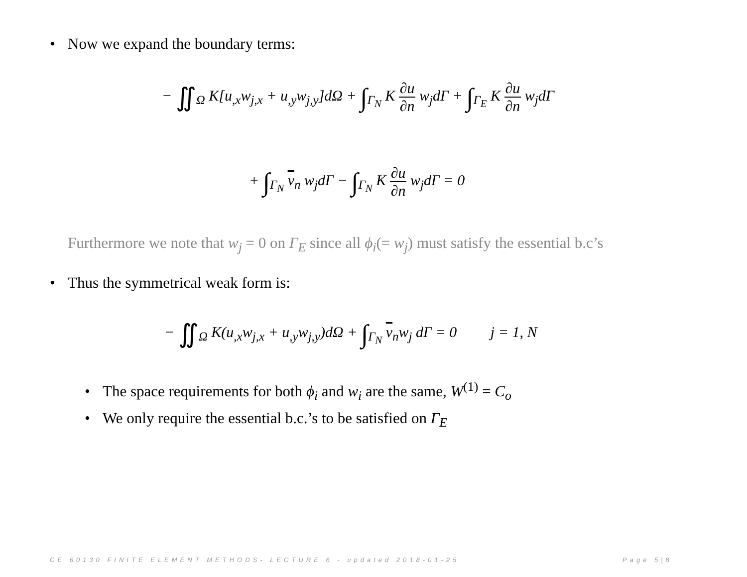• Now we expand the boundary terms:
− ∬<sub>Ω</sub> K[u<sub>,x</sub>w<sub>j,x</sub> + u<sub>,y</sub>w<sub>j,y</sub>]dΩ + ∫<sub>Γ<sub>N</sub></sub> K
∂u
∂n
w<sub>j</sub>dΓ + ∫<sub>Γ<sub>E</sub></sub> K
∂u
∂n
w<sub>j</sub>dΓ
+ ∫<sub>Γ<sub>N</sub></sub> v<sub>n</sub> w<sub>j</sub>dΓ − ∫<sub>Γ<sub>N</sub></sub> K
∂u
∂n
w<sub>j</sub>dΓ = 0
Furthermore we note that w<sub>j</sub> = 0 on Γ<sub>E</sub> since all ϕ<sub>i</sub>(= w<sub>j</sub>) must satisfy the essential b.c’s
• Thus the symmetrical weak form is:
− ∬<sub>Ω</sub> K(u<sub>,x</sub>w<sub>j,x</sub> + u<sub>,y</sub>w<sub>j,y</sub>)dΩ + ∫<sub>Γ<sub>N</sub></sub> v<sub>n</sub>w<sub>j</sub> dΓ = 0 j = 1, N
• The space requirements for both ϕ<sub>i</sub> and w<sub>i</sub> are the same, W<sup>(1)</sup> = C<sub>o</sub>
• We only require the essential b.c.’s to be satisfied on Γ<sub>E</sub>
CE 60130 FINITE ELEMENT METHODS- LECTURE 6 - updated 2018-01-25
Page 5|8